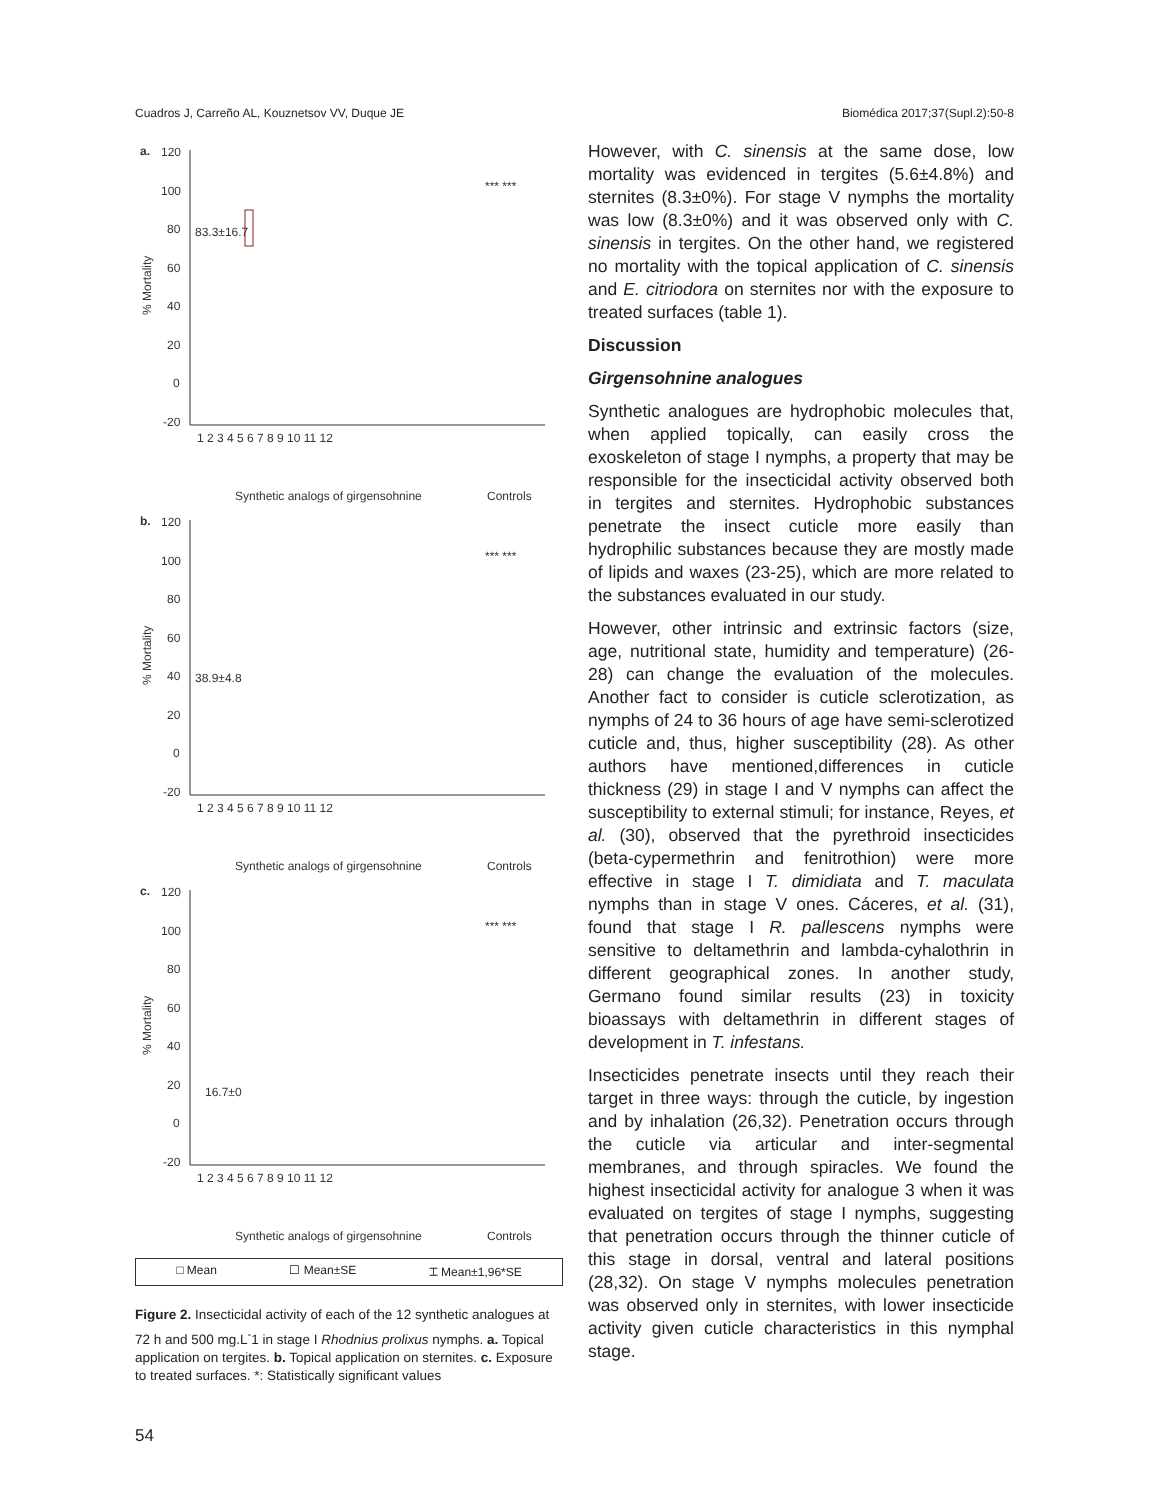Cuadros J, Carreño AL, Kouznetsov VV, Duque JE Biomédica 2017;37(Supl.2):50-8
a.
120
100
80
60
40
20
0
-20
% Mortality
83.3±16.7
1 2 3 4 5 6 7 8 9 10 11 12
Synthetic analogs of girgensohnine
Controls
*** ***
b.
120
100
80
60
40
20
0
-20
% Mortality
38.9±4.8
1 2 3 4 5 6 7 8 9 10 11 12
Synthetic analogs of girgensohnine
Controls
*** ***
c.
120
100
80
60
40
20
0
-20
% Mortality
16.7±0
1 2 3 4 5 6 7 8 9 10 11 12
Synthetic analogs of girgensohnine
Controls
*** ***
□ Mean ☐ Mean±SE ⌶ Mean±1,96*SE
Figure 2. Insecticidal activity of each of the 12 synthetic analogues at 72 h and 500 mg.L<sup>-</sup>1 in stage I Rhodnius prolixus nymphs. a. Topical application on tergites. b. Topical application on sternites. c. Exposure to treated surfaces. *: Statistically significant values
However, with C. sinensis at the same dose, low mortality was evidenced in tergites (5.6±4.8%) and sternites (8.3±0%). For stage V nymphs the mortality was low (8.3±0%) and it was observed only with C. sinensis in tergites. On the other hand, we registered no mortality with the topical application of C. sinensis and E. citriodora on sternites nor with the exposure to treated surfaces (table 1).
Discussion
Girgensohnine analogues
Synthetic analogues are hydrophobic molecules that, when applied topically, can easily cross the exoskeleton of stage I nymphs, a property that may be responsible for the insecticidal activity observed both in tergites and sternites. Hydrophobic substances penetrate the insect cuticle more easily than hydrophilic substances because they are mostly made of lipids and waxes (23-25), which are more related to the substances evaluated in our study.
However, other intrinsic and extrinsic factors (size, age, nutritional state, humidity and temperature) (26-28) can change the evaluation of the molecules. Another fact to consider is cuticle sclerotization, as nymphs of 24 to 36 hours of age have semi-sclerotized cuticle and, thus, higher susceptibility (28). As other authors have mentioned,differences in cuticle thickness (29) in stage I and V nymphs can affect the susceptibility to external stimuli; for instance, Reyes, et al. (30), observed that the pyrethroid insecticides (beta-cypermethrin and fenitrothion) were more effective in stage I T. dimidiata and T. maculata nymphs than in stage V ones. Cáceres, et al. (31), found that stage I R. pallescens nymphs were sensitive to deltamethrin and lambda-cyhalothrin in different geographical zones. In another study, Germano found similar results (23) in toxicity bioassays with deltamethrin in different stages of development in T. infestans.
Insecticides penetrate insects until they reach their target in three ways: through the cuticle, by ingestion and by inhalation (26,32). Penetration occurs through the cuticle via articular and inter-segmental membranes, and through spiracles. We found the highest insecticidal activity for analogue 3 when it was evaluated on tergites of stage I nymphs, suggesting that penetration occurs through the thinner cuticle of this stage in dorsal, ventral and lateral positions (28,32). On stage V nymphs molecules penetration was observed only in sternites, with lower insecticide activity given cuticle characteristics in this nymphal stage.
54